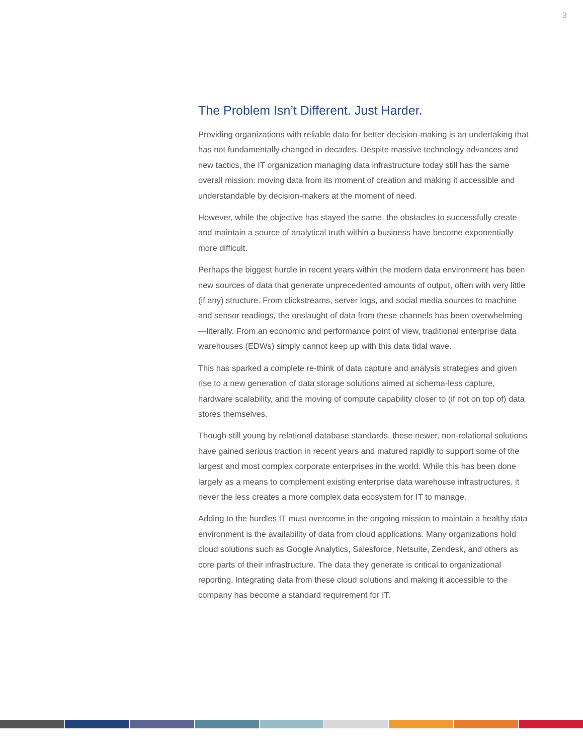3
The Problem Isn’t Different. Just Harder.
Providing organizations with reliable data for better decision-making is an undertaking that has not fundamentally changed in decades. Despite massive technology advances and new tactics, the IT organization managing data infrastructure today still has the same overall mission: moving data from its moment of creation and making it accessible and understandable by decision-makers at the moment of need.
However, while the objective has stayed the same, the obstacles to successfully create and maintain a source of analytical truth within a business have become exponentially more difficult.
Perhaps the biggest hurdle in recent years within the modern data environment has been new sources of data that generate unprecedented amounts of output, often with very little (if any) structure. From clickstreams, server logs, and social media sources to machine and sensor readings, the onslaught of data from these channels has been overwhelming—literally. From an economic and performance point of view, traditional enterprise data warehouses (EDWs) simply cannot keep up with this data tidal wave.
This has sparked a complete re-think of data capture and analysis strategies and given rise to a new generation of data storage solutions aimed at schema-less capture, hardware scalability, and the moving of compute capability closer to (if not on top of) data stores themselves.
Though still young by relational database standards, these newer, non-relational solutions have gained serious traction in recent years and matured rapidly to support some of the largest and most complex corporate enterprises in the world. While this has been done largely as a means to complement existing enterprise data warehouse infrastructures, it never the less creates a more complex data ecosystem for IT to manage.
Adding to the hurdles IT must overcome in the ongoing mission to maintain a healthy data environment is the availability of data from cloud applications. Many organizations hold cloud solutions such as Google Analytics, Salesforce, Netsuite, Zendesk, and others as core parts of their infrastructure. The data they generate is critical to organizational reporting. Integrating data from these cloud solutions and making it accessible to the company has become a standard requirement for IT.